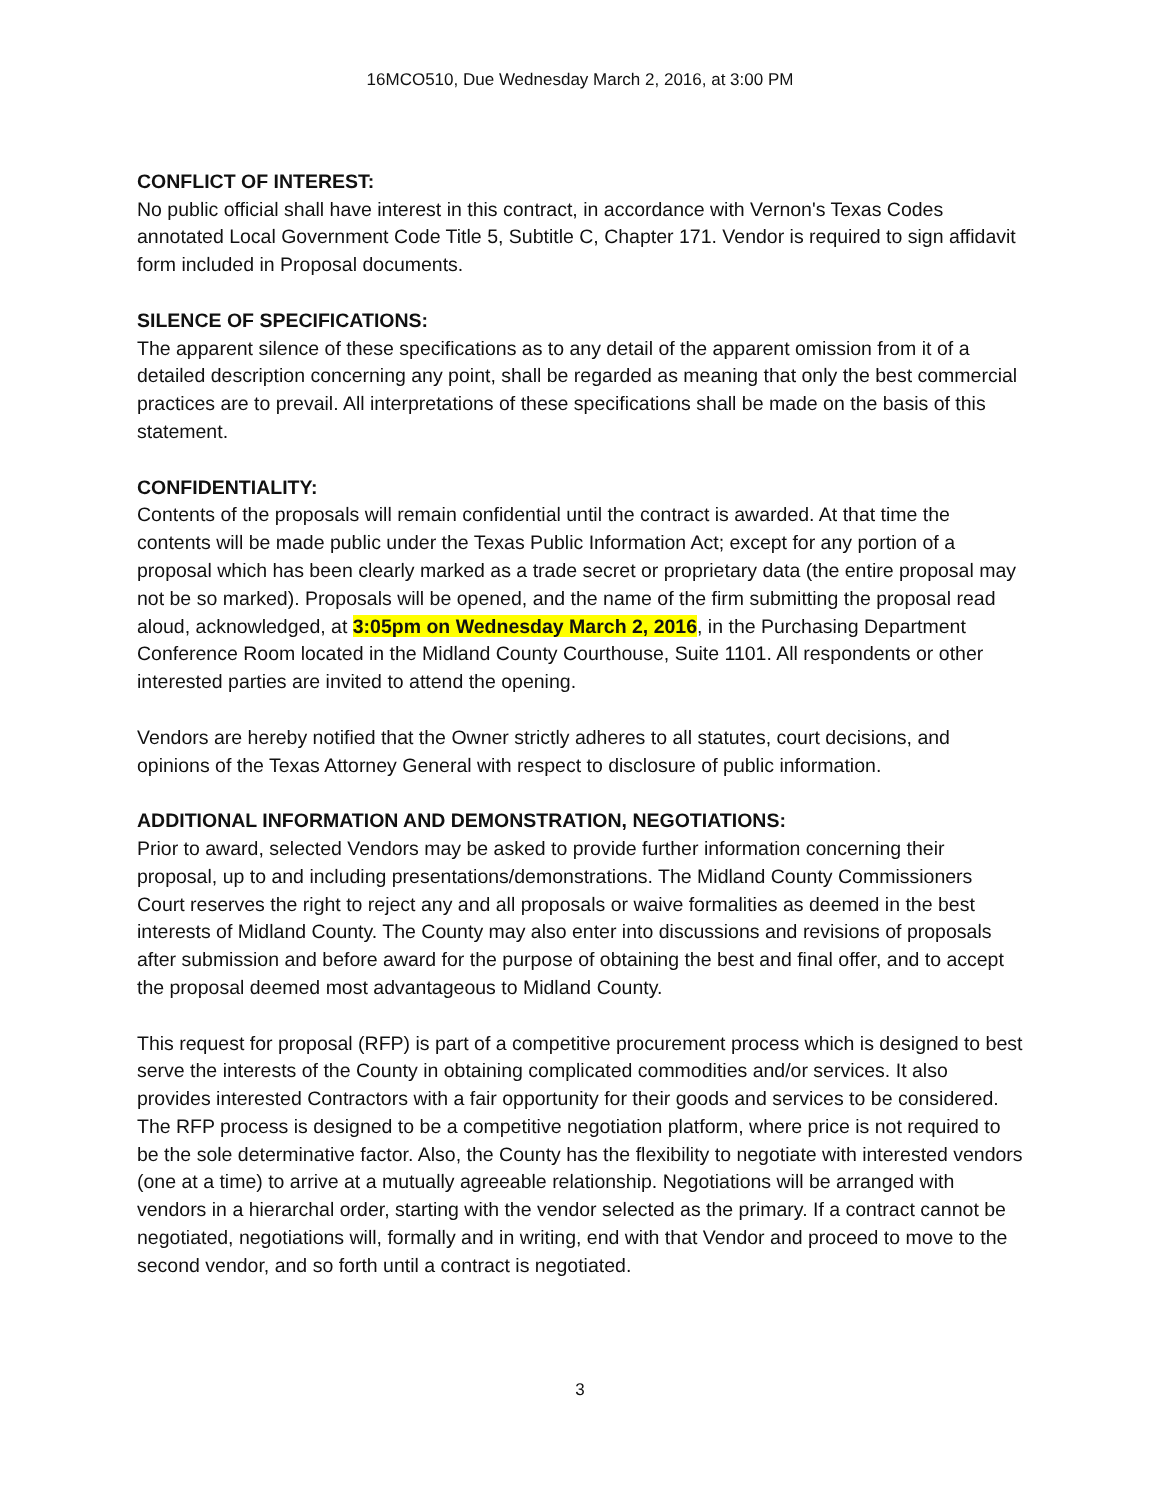16MCO510, Due Wednesday March 2, 2016, at 3:00 PM
CONFLICT OF INTEREST:
No public official shall have interest in this contract, in accordance with Vernon's Texas Codes annotated Local Government Code Title 5, Subtitle C, Chapter 171. Vendor is required to sign affidavit form included in Proposal documents.
SILENCE OF SPECIFICATIONS:
The apparent silence of these specifications as to any detail of the apparent omission from it of a detailed description concerning any point, shall be regarded as meaning that only the best commercial practices are to prevail. All interpretations of these specifications shall be made on the basis of this statement.
CONFIDENTIALITY:
Contents of the proposals will remain confidential until the contract is awarded. At that time the contents will be made public under the Texas Public Information Act; except for any portion of a proposal which has been clearly marked as a trade secret or proprietary data (the entire proposal may not be so marked). Proposals will be opened, and the name of the firm submitting the proposal read aloud, acknowledged, at 3:05pm on Wednesday March 2, 2016, in the Purchasing Department Conference Room located in the Midland County Courthouse, Suite 1101. All respondents or other interested parties are invited to attend the opening.
Vendors are hereby notified that the Owner strictly adheres to all statutes, court decisions, and opinions of the Texas Attorney General with respect to disclosure of public information.
ADDITIONAL INFORMATION AND DEMONSTRATION, NEGOTIATIONS:
Prior to award, selected Vendors may be asked to provide further information concerning their proposal, up to and including presentations/demonstrations. The Midland County Commissioners Court reserves the right to reject any and all proposals or waive formalities as deemed in the best interests of Midland County. The County may also enter into discussions and revisions of proposals after submission and before award for the purpose of obtaining the best and final offer, and to accept the proposal deemed most advantageous to Midland County.
This request for proposal (RFP) is part of a competitive procurement process which is designed to best serve the interests of the County in obtaining complicated commodities and/or services. It also provides interested Contractors with a fair opportunity for their goods and services to be considered. The RFP process is designed to be a competitive negotiation platform, where price is not required to be the sole determinative factor. Also, the County has the flexibility to negotiate with interested vendors (one at a time) to arrive at a mutually agreeable relationship. Negotiations will be arranged with vendors in a hierarchal order, starting with the vendor selected as the primary. If a contract cannot be negotiated, negotiations will, formally and in writing, end with that Vendor and proceed to move to the second vendor, and so forth until a contract is negotiated.
3